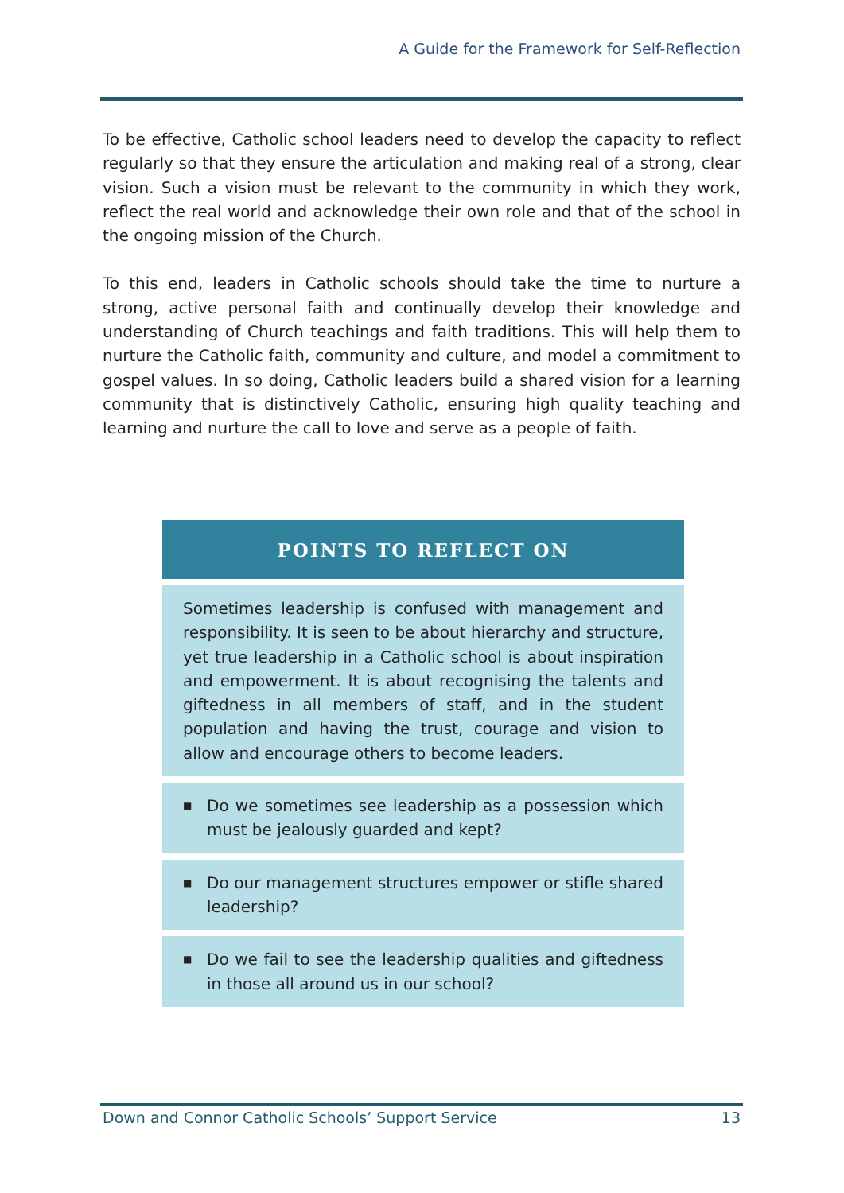A Guide for the Framework for Self-Reflection
To be effective, Catholic school leaders need to develop the capacity to reflect regularly so that they ensure the articulation and making real of a strong, clear vision. Such a vision must be relevant to the community in which they work, reflect the real world and acknowledge their own role and that of the school in the ongoing mission of the Church.
To this end, leaders in Catholic schools should take the time to nurture a strong, active personal faith and continually develop their knowledge and understanding of Church teachings and faith traditions. This will help them to nurture the Catholic faith, community and culture, and model a commitment to gospel values. In so doing, Catholic leaders build a shared vision for a learning community that is distinctively Catholic, ensuring high quality teaching and learning and nurture the call to love and serve as a people of faith.
| POINTS TO REFLECT ON |
| --- |
| Sometimes leadership is confused with management and responsibility. It is seen to be about hierarchy and structure, yet true leadership in a Catholic school is about inspiration and empowerment. It is about recognising the talents and giftedness in all members of staff, and in the student population and having the trust, courage and vision to allow and encourage others to become leaders. |
| ■ Do we sometimes see leadership as a possession which must be jealously guarded and kept? |
| ■ Do our management structures empower or stifle shared leadership? |
| ■ Do we fail to see the leadership qualities and giftedness in those all around us in our school? |
Down and Connor Catholic Schools’ Support Service 13